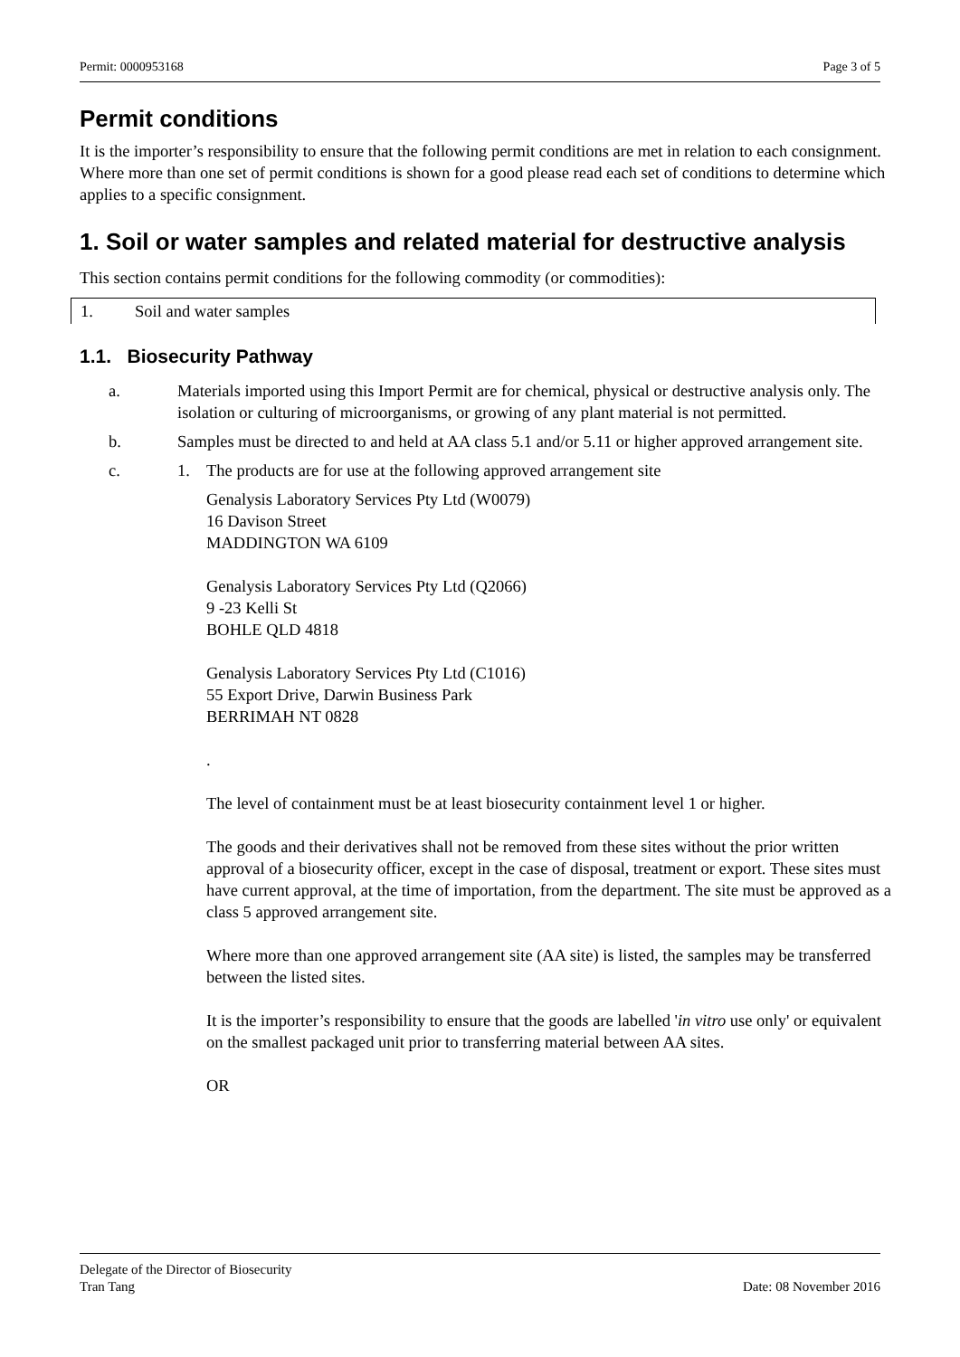Permit: 0000953168 Page 3 of 5
Permit conditions
It is the importer’s responsibility to ensure that the following permit conditions are met in relation to each consignment. Where more than one set of permit conditions is shown for a good please read each set of conditions to determine which applies to a specific consignment.
1. Soil or water samples and related material for destructive analysis
This section contains permit conditions for the following commodity (or commodities):
| 1. | Soil and water samples |
1.1. Biosecurity Pathway
a. Materials imported using this Import Permit are for chemical, physical or destructive analysis only. The isolation or culturing of microorganisms, or growing of any plant material is not permitted.
b. Samples must be directed to and held at AA class 5.1 and/or 5.11 or higher approved arrangement site.
c. 1. The products are for use at the following approved arrangement site
Genalysis Laboratory Services Pty Ltd (W0079)
16 Davison Street
MADDINGTON WA 6109
Genalysis Laboratory Services Pty Ltd (Q2066)
9 -23 Kelli St
BOHLE QLD 4818
Genalysis Laboratory Services Pty Ltd (C1016)
55 Export Drive, Darwin Business Park
BERRIMAH NT 0828
.
The level of containment must be at least biosecurity containment level 1 or higher.
The goods and their derivatives shall not be removed from these sites without the prior written approval of a biosecurity officer, except in the case of disposal, treatment or export. These sites must have current approval, at the time of importation, from the department. The site must be approved as a class 5 approved arrangement site.
Where more than one approved arrangement site (AA site) is listed, the samples may be transferred between the listed sites.
It is the importer’s responsibility to ensure that the goods are labelled 'in vitro use only' or equivalent on the smallest packaged unit prior to transferring material between AA sites.
OR
Delegate of the Director of Biosecurity
Tran Tang Date: 08 November 2016